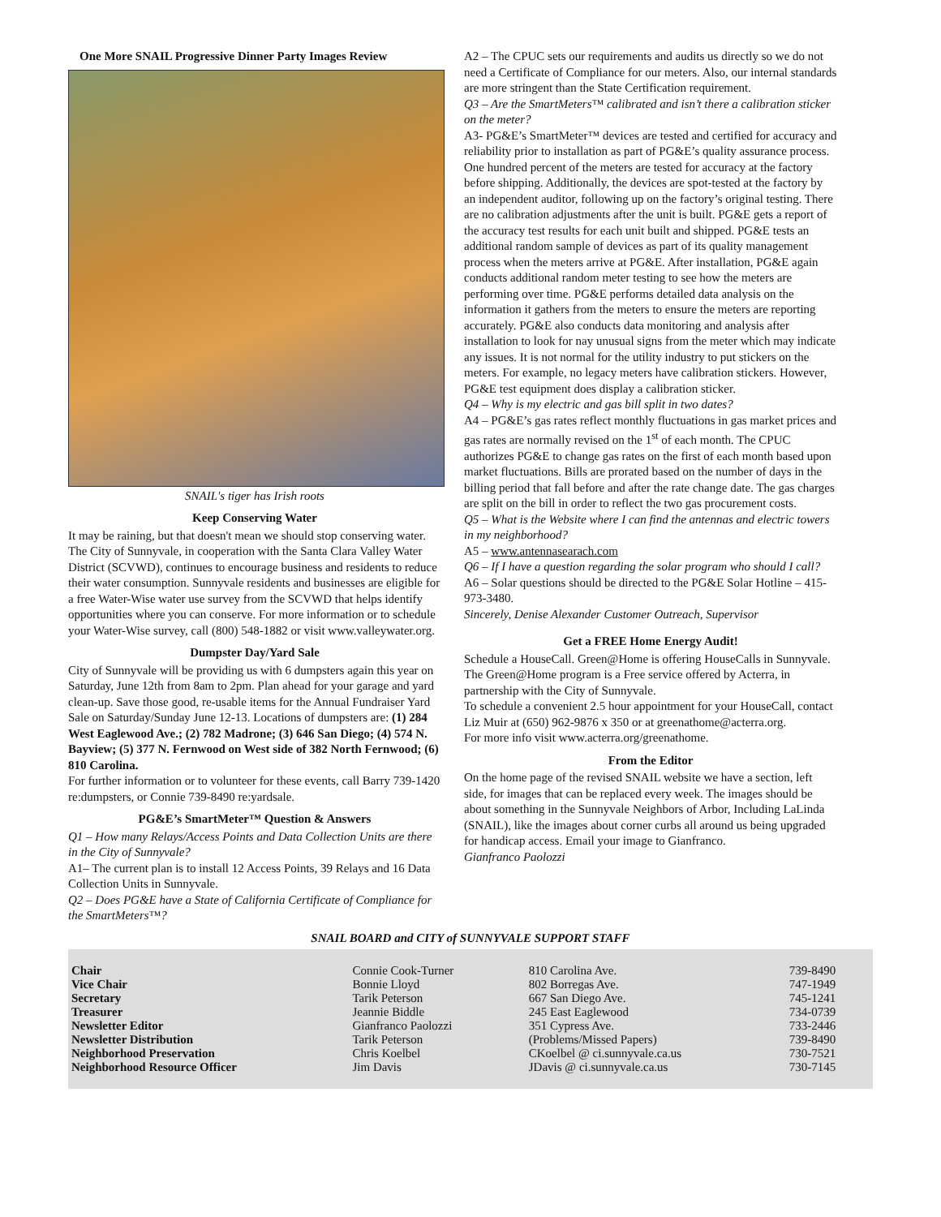One More SNAIL Progressive Dinner Party Images Review
SNAIL's tiger has Irish roots
Keep Conserving Water
It may be raining, but that doesn't mean we should stop conserving water. The City of Sunnyvale, in cooperation with the Santa Clara Valley Water District (SCVWD), continues to encourage business and residents to reduce their water consumption. Sunnyvale residents and businesses are eligible for a free Water-Wise water use survey from the SCVWD that helps identify opportunities where you can conserve. For more information or to schedule your Water-Wise survey, call (800) 548-1882 or visit www.valleywater.org.
Dumpster Day/Yard Sale
City of Sunnyvale will be providing us with 6 dumpsters again this year on Saturday, June 12th from 8am to 2pm. Plan ahead for your garage and yard clean-up. Save those good, re-usable items for the Annual Fundraiser Yard Sale on Saturday/Sunday June 12-13. Locations of dumpsters are: (1) 284 West Eaglewood Ave.; (2) 782 Madrone; (3) 646 San Diego; (4) 574 N. Bayview; (5) 377 N. Fernwood on West side of 382 North Fernwood; (6) 810 Carolina.
For further information or to volunteer for these events, call Barry 739-1420 re:dumpsters, or Connie 739-8490 re:yardsale.
PG&E’s SmartMeter™ Question & Answers
Q1 – How many Relays/Access Points and Data Collection Units are there in the City of Sunnyvale?
A1– The current plan is to install 12 Access Points, 39 Relays and 16 Data Collection Units in Sunnyvale.
Q2 – Does PG&E have a State of California Certificate of Compliance for the SmartMeters™?
A2 – The CPUC sets our requirements and audits us directly so we do not need a Certificate of Compliance for our meters. Also, our internal standards are more stringent than the State Certification requirement.
Q3 – Are the SmartMeters™ calibrated and isn’t there a calibration sticker on the meter?
A3- PG&E’s SmartMeter™ devices are tested and certified for accuracy and reliability prior to installation as part of PG&E’s quality assurance process. One hundred percent of the meters are tested for accuracy at the factory before shipping. Additionally, the devices are spot-tested at the factory by an independent auditor, following up on the factory’s original testing. There are no calibration adjustments after the unit is built. PG&E gets a report of the accuracy test results for each unit built and shipped. PG&E tests an additional random sample of devices as part of its quality management process when the meters arrive at PG&E. After installation, PG&E again conducts additional random meter testing to see how the meters are performing over time. PG&E performs detailed data analysis on the information it gathers from the meters to ensure the meters are reporting accurately. PG&E also conducts data monitoring and analysis after installation to look for nay unusual signs from the meter which may indicate any issues. It is not normal for the utility industry to put stickers on the meters. For example, no legacy meters have calibration stickers. However, PG&E test equipment does display a calibration sticker.
Q4 – Why is my electric and gas bill split in two dates?
A4 – PG&E’s gas rates reflect monthly fluctuations in gas market prices and gas rates are normally revised on the 1<sup>st</sup> of each month. The CPUC authorizes PG&E to change gas rates on the first of each month based upon market fluctuations. Bills are prorated based on the number of days in the billing period that fall before and after the rate change date. The gas charges are split on the bill in order to reflect the two gas procurement costs.
Q5 – What is the Website where I can find the antennas and electric towers in my neighborhood?
A5 – www.antennasearach.com
Q6 – If I have a question regarding the solar program who should I call?
A6 – Solar questions should be directed to the PG&E Solar Hotline – 415-973-3480.
Sincerely, Denise Alexander Customer Outreach, Supervisor
Get a FREE Home Energy Audit!
Schedule a HouseCall. Green@Home is offering HouseCalls in Sunnyvale. The Green@Home program is a Free service offered by Acterra, in partnership with the City of Sunnyvale.
To schedule a convenient 2.5 hour appointment for your HouseCall, contact Liz Muir at (650) 962-9876 x 350 or at greenathome@acterra.org.
For more info visit www.acterra.org/greenathome.
From the Editor
On the home page of the revised SNAIL website we have a section, left side, for images that can be replaced every week. The images should be about something in the Sunnyvale Neighbors of Arbor, Including LaLinda (SNAIL), like the images about corner curbs all around us being upgraded for handicap access. Email your image to Gianfranco.
Gianfranco Paolozzi
SNAIL BOARD and CITY of SUNNYVALE SUPPORT STAFF
| Chair | Connie Cook-Turner | 810 Carolina Ave. | 739-8490 |
| Vice Chair | Bonnie Lloyd | 802 Borregas Ave. | 747-1949 |
| Secretary | Tarik Peterson | 667 San Diego Ave. | 745-1241 |
| Treasurer | Jeannie Biddle | 245 East Eaglewood | 734-0739 |
| Newsletter Editor | Gianfranco Paolozzi | 351 Cypress Ave. | 733-2446 |
| Newsletter Distribution | Tarik Peterson | (Problems/Missed Papers) | 739-8490 |
| Neighborhood Preservation | Chris Koelbel | CKoelbel @ ci.sunnyvale.ca.us | 730-7521 |
| Neighborhood Resource Officer | Jim Davis | JDavis @ ci.sunnyvale.ca.us | 730-7145 |